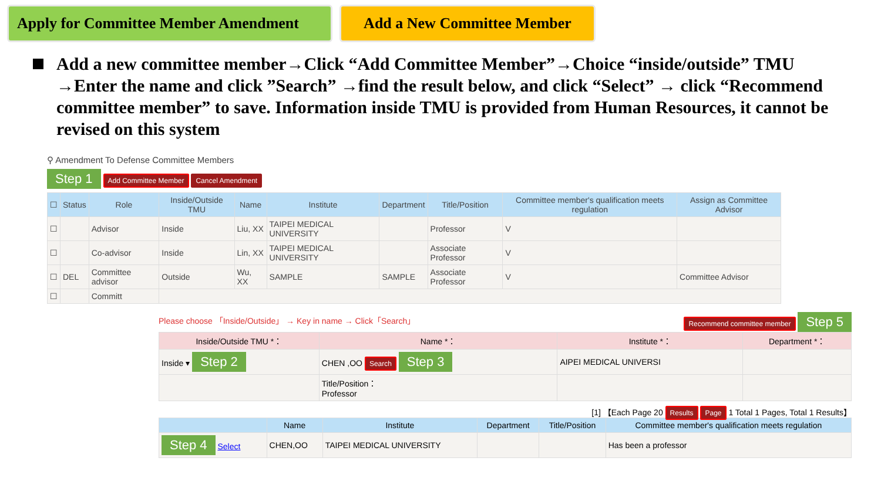Apply for Committee Member Amendment
Add a New Committee Member
Add a new committee member→Click “Add Committee Member”→Choice “inside/outside” TMU →Enter the name and click ”Search” →find the result below, and click “Select” → click “Recommend committee member” to save. Information inside TMU is provided from Human Resources, it cannot be revised on this system
⚲ Amendment To Defense Committee Members
Step 1 Add Committee Member Cancel Amendment
| ☐ | Status | Role | Inside/Outside TMU | Name | Institute | Department | Title/Position | Committee member's qualification meets regulation | Assign as Committee Advisor |
| --- | --- | --- | --- | --- | --- | --- | --- | --- | --- |
| ☐ | | Advisor | Inside | Liu, XX | TAIPEI MEDICAL UNIVERSITY | | Professor | V | |
| ☐ | | Co-advisor | Inside | Lin, XX | TAIPEI MEDICAL UNIVERSITY | | Associate Professor | V | |
| ☐ | DEL | Committee advisor | Outside | Wu, XX | SAMPLE | SAMPLE | Associate Professor | V | Committee Advisor |
| ☐ | | Committ | | | | | | | |
Please choose 「Inside/Outside」 → Key in name → Click「Search」 Recommend committee member Step 5
| Inside/Outside TMU *： | Name *： | Institute *： | Department *： |
| --- | --- | --- | --- |
| Inside ▾ Step 2 | CHEN ,OO Search Step 3 | AIPEI MEDICAL UNIVERSI | |
| | Title/Position： Professor | | |
[1] 【Each Page 20 Results Page 1 Total 1 Pages, Total 1 Results】
| | Name | Institute | Department | Title/Position | Committee member's qualification meets regulation |
| --- | --- | --- | --- | --- | --- |
| Step 4 Select | CHEN,OO | TAIPEI MEDICAL UNIVERSITY | | | Has been a professor |